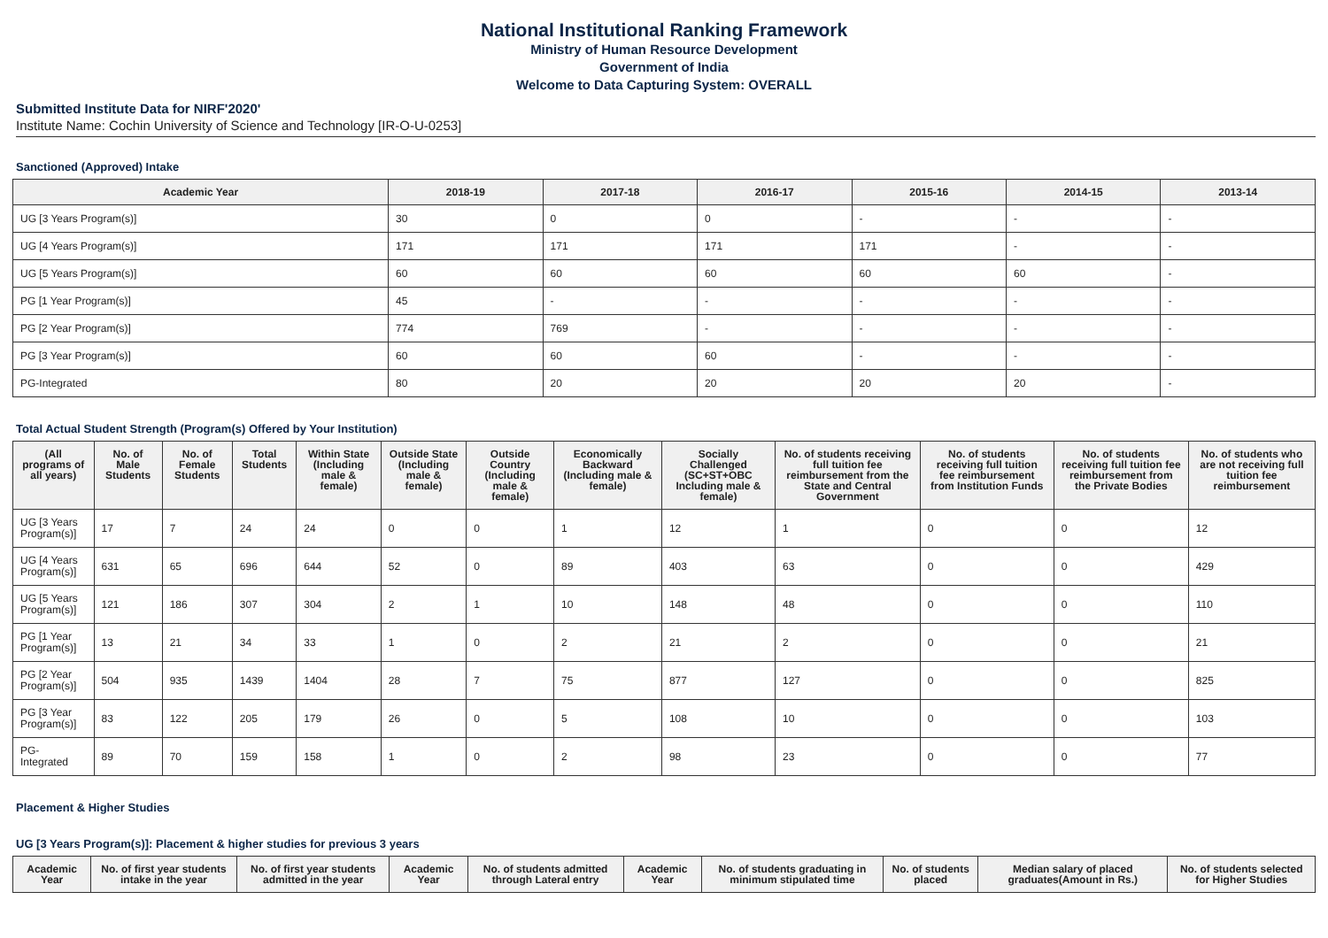National Institutional Ranking Framework
Ministry of Human Resource Development
Government of India
Welcome to Data Capturing System: OVERALL
Submitted Institute Data for NIRF'2020'
Institute Name: Cochin University of Science and Technology [IR-O-U-0253]
Sanctioned (Approved) Intake
| Academic Year | 2018-19 | 2017-18 | 2016-17 | 2015-16 | 2014-15 | 2013-14 |
| --- | --- | --- | --- | --- | --- | --- |
| UG [3 Years Program(s)] | 30 | 0 | 0 | - | - | - |
| UG [4 Years Program(s)] | 171 | 171 | 171 | 171 | - | - |
| UG [5 Years Program(s)] | 60 | 60 | 60 | 60 | 60 | - |
| PG [1 Year Program(s)] | 45 | - | - | - | - | - |
| PG [2 Year Program(s)] | 774 | 769 | - | - | - | - |
| PG [3 Year Program(s)] | 60 | 60 | 60 | - | - | - |
| PG-Integrated | 80 | 20 | 20 | 20 | 20 | - |
Total Actual Student Strength (Program(s) Offered by Your Institution)
| (All programs of all years) | No. of Male Students | No. of Female Students | Total Students | Within State (Including male & female) | Outside State (Including male & female) | Outside Country (Including male & female) | Economically Backward (Including male & female) | Socially Challenged (SC+ST+OBC Including male & female) | No. of students receiving full tuition fee reimbursement from the State and Central Government | No. of students receiving full tuition fee reimbursement from Institution Funds | No. of students receiving full tuition fee reimbursement from the Private Bodies | No. of students who are not receiving full tuition fee reimbursement |
| --- | --- | --- | --- | --- | --- | --- | --- | --- | --- | --- | --- | --- |
| UG [3 Years Program(s)] | 17 | 7 | 24 | 24 | 0 | 0 | 1 | 12 | 1 | 0 | 0 | 12 |
| UG [4 Years Program(s)] | 631 | 65 | 696 | 644 | 52 | 0 | 89 | 403 | 63 | 0 | 0 | 429 |
| UG [5 Years Program(s)] | 121 | 186 | 307 | 304 | 2 | 1 | 10 | 148 | 48 | 0 | 0 | 110 |
| PG [1 Year Program(s)] | 13 | 21 | 34 | 33 | 1 | 0 | 2 | 21 | 2 | 0 | 0 | 21 |
| PG [2 Year Program(s)] | 504 | 935 | 1439 | 1404 | 28 | 7 | 75 | 877 | 127 | 0 | 0 | 825 |
| PG [3 Year Program(s)] | 83 | 122 | 205 | 179 | 26 | 0 | 5 | 108 | 10 | 0 | 0 | 103 |
| PG-Integrated | 89 | 70 | 159 | 158 | 1 | 0 | 2 | 98 | 23 | 0 | 0 | 77 |
Placement & Higher Studies
UG [3 Years Program(s)]: Placement & higher studies for previous 3 years
| Academic Year | No. of first year students intake in the year | No. of first year students admitted in the year | Academic Year | No. of students admitted through Lateral entry | Academic Year | No. of students graduating in minimum stipulated time | No. of students placed | Median salary of placed graduates(Amount in Rs.) | No. of students selected for Higher Studies |
| --- | --- | --- | --- | --- | --- | --- | --- | --- | --- |